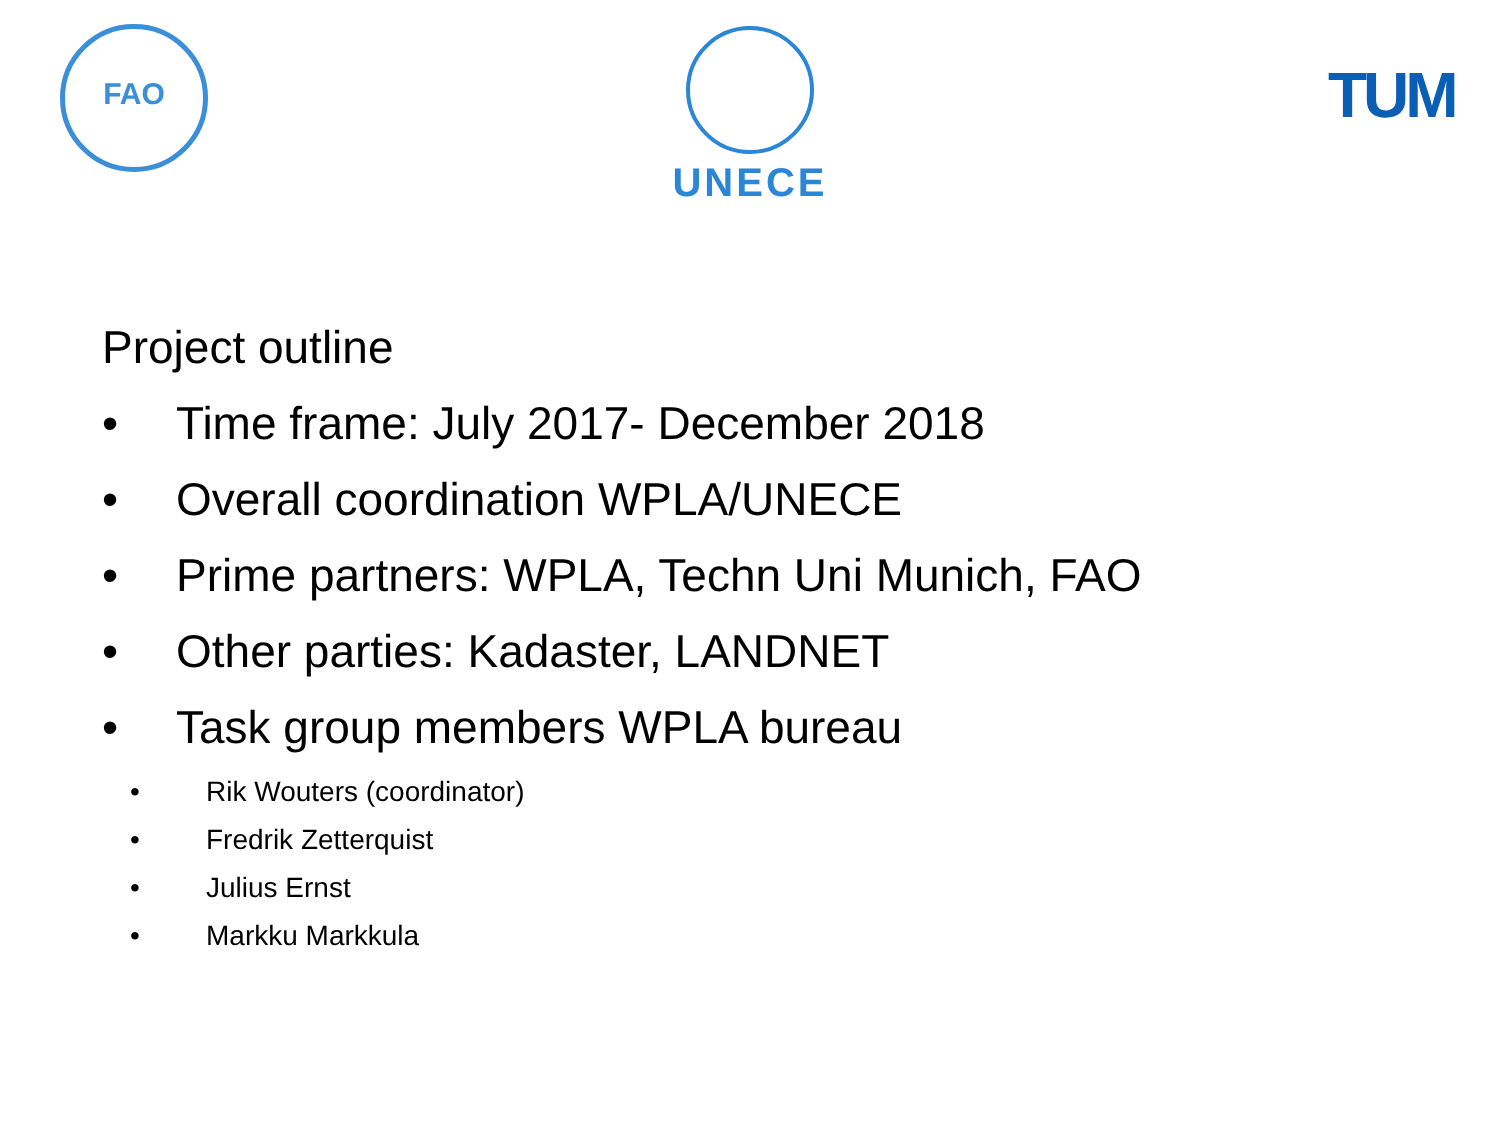FAO UNECE
TUM
Project outline
• Time frame: July 2017- December 2018
• Overall coordination WPLA/UNECE
• Prime partners: WPLA, Techn Uni Munich, FAO
• Other parties: Kadaster, LANDNET
• Task group members WPLA bureau
• Rik Wouters (coordinator)
• Fredrik Zetterquist
• Julius Ernst
• Markku Markkula